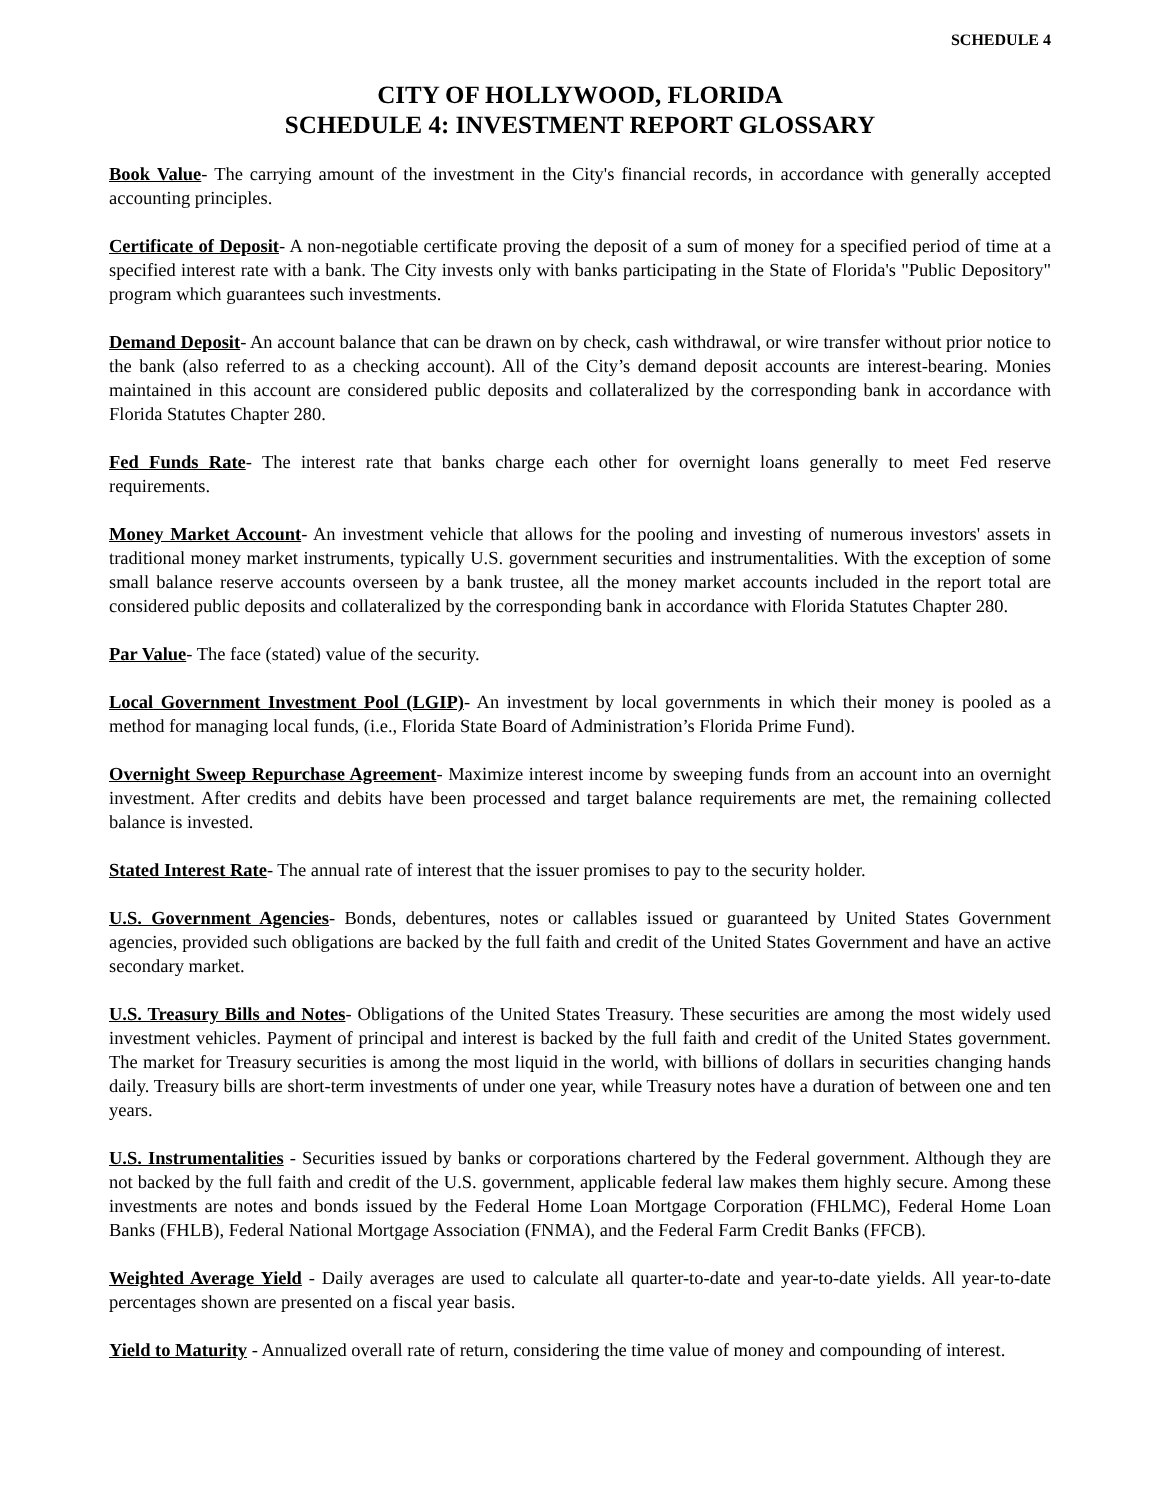SCHEDULE 4
CITY OF HOLLYWOOD, FLORIDA
SCHEDULE 4: INVESTMENT REPORT GLOSSARY
Book Value- The carrying amount of the investment in the City's financial records, in accordance with generally accepted accounting principles.
Certificate of Deposit- A non-negotiable certificate proving the deposit of a sum of money for a specified period of time at a specified interest rate with a bank. The City invests only with banks participating in the State of Florida's "Public Depository" program which guarantees such investments.
Demand Deposit- An account balance that can be drawn on by check, cash withdrawal, or wire transfer without prior notice to the bank (also referred to as a checking account). All of the City’s demand deposit accounts are interest-bearing. Monies maintained in this account are considered public deposits and collateralized by the corresponding bank in accordance with Florida Statutes Chapter 280.
Fed Funds Rate- The interest rate that banks charge each other for overnight loans generally to meet Fed reserve requirements.
Money Market Account- An investment vehicle that allows for the pooling and investing of numerous investors' assets in traditional money market instruments, typically U.S. government securities and instrumentalities. With the exception of some small balance reserve accounts overseen by a bank trustee, all the money market accounts included in the report total are considered public deposits and collateralized by the corresponding bank in accordance with Florida Statutes Chapter 280.
Par Value- The face (stated) value of the security.
Local Government Investment Pool (LGIP)- An investment by local governments in which their money is pooled as a method for managing local funds, (i.e., Florida State Board of Administration’s Florida Prime Fund).
Overnight Sweep Repurchase Agreement- Maximize interest income by sweeping funds from an account into an overnight investment. After credits and debits have been processed and target balance requirements are met, the remaining collected balance is invested.
Stated Interest Rate- The annual rate of interest that the issuer promises to pay to the security holder.
U.S. Government Agencies- Bonds, debentures, notes or callables issued or guaranteed by United States Government agencies, provided such obligations are backed by the full faith and credit of the United States Government and have an active secondary market.
U.S. Treasury Bills and Notes- Obligations of the United States Treasury. These securities are among the most widely used investment vehicles. Payment of principal and interest is backed by the full faith and credit of the United States government. The market for Treasury securities is among the most liquid in the world, with billions of dollars in securities changing hands daily. Treasury bills are short-term investments of under one year, while Treasury notes have a duration of between one and ten years.
U.S. Instrumentalities - Securities issued by banks or corporations chartered by the Federal government. Although they are not backed by the full faith and credit of the U.S. government, applicable federal law makes them highly secure. Among these investments are notes and bonds issued by the Federal Home Loan Mortgage Corporation (FHLMC), Federal Home Loan Banks (FHLB), Federal National Mortgage Association (FNMA), and the Federal Farm Credit Banks (FFCB).
Weighted Average Yield - Daily averages are used to calculate all quarter-to-date and year-to-date yields. All year-to-date percentages shown are presented on a fiscal year basis.
Yield to Maturity - Annualized overall rate of return, considering the time value of money and compounding of interest.